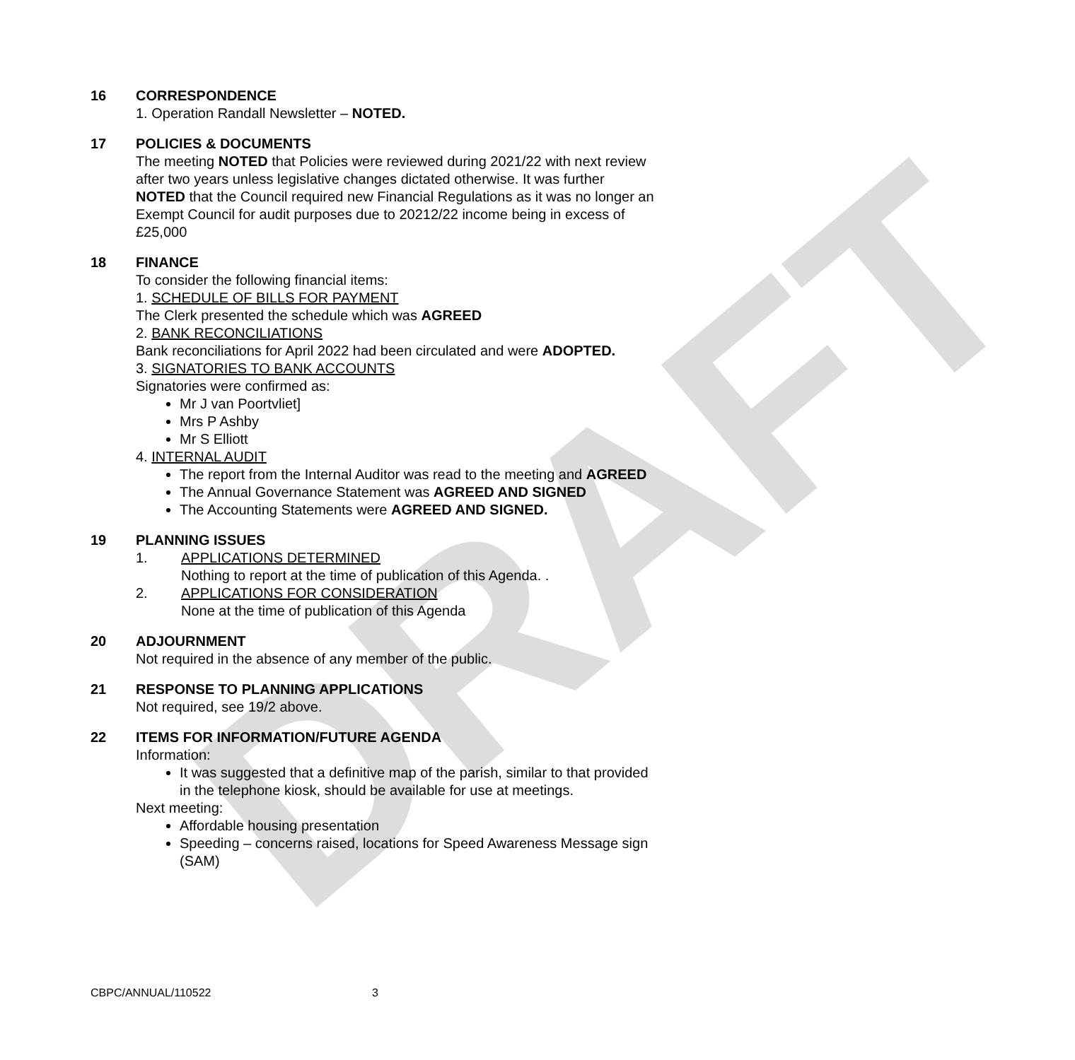DRAFT
16 CORRESPONDENCE
1. Operation Randall Newsletter – NOTED.
17 POLICIES & DOCUMENTS
The meeting NOTED that Policies were reviewed during 2021/22 with next review after two years unless legislative changes dictated otherwise. It was further NOTED that the Council required new Financial Regulations as it was no longer an Exempt Council for audit purposes due to 20212/22 income being in excess of £25,000
18 FINANCE
To consider the following financial items:
1. SCHEDULE OF BILLS FOR PAYMENT
The Clerk presented the schedule which was AGREED
2. BANK RECONCILIATIONS
Bank reconciliations for April 2022 had been circulated and were ADOPTED.
3. SIGNATORIES TO BANK ACCOUNTS
Signatories were confirmed as:
Mr J van Poortvliet]
Mrs P Ashby
Mr S Elliott
4. INTERNAL AUDIT
The report from the Internal Auditor was read to the meeting and AGREED
The Annual Governance Statement was AGREED AND SIGNED
The Accounting Statements were AGREED AND SIGNED.
19 PLANNING ISSUES
1. APPLICATIONS DETERMINED
Nothing to report at the time of publication of this Agenda. .
2. APPLICATIONS FOR CONSIDERATION
None at the time of publication of this Agenda
20 ADJOURNMENT
Not required in the absence of any member of the public.
21 RESPONSE TO PLANNING APPLICATIONS
Not required, see 19/2 above.
22 ITEMS FOR INFORMATION/FUTURE AGENDA
Information:
It was suggested that a definitive map of the parish, similar to that provided in the telephone kiosk, should be available for use at meetings.
Next meeting:
Affordable housing presentation
Speeding – concerns raised, locations for Speed Awareness Message sign (SAM)
CBPC/ANNUAL/110522 3